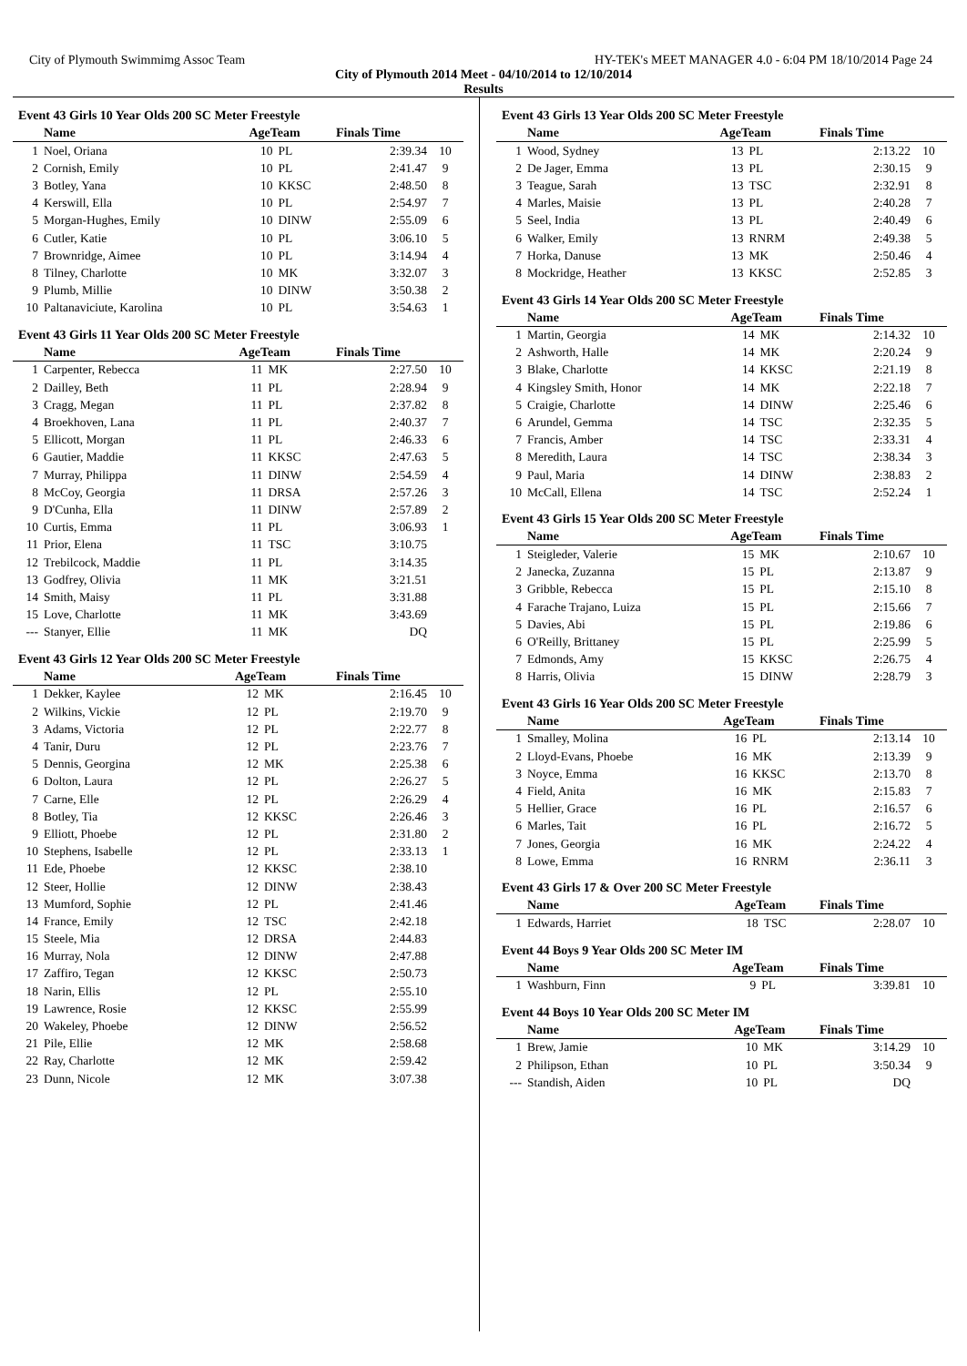City of Plymouth Swimmimg Assoc Team HY-TEK's MEET MANAGER 4.0 - 6:04 PM 18/10/2014 Page 24
City of Plymouth 2014 Meet - 04/10/2014 to 12/10/2014
Results
Event 43 Girls 10 Year Olds 200 SC Meter Freestyle
| | Name | AgeTeam | | Finals Time | |
| --- | --- | --- | --- | --- | --- |
| 1 | Noel, Oriana | 10 | PL | 2:39.34 | 10 |
| 2 | Cornish, Emily | 10 | PL | 2:41.47 | 9 |
| 3 | Botley, Yana | 10 | KKSC | 2:48.50 | 8 |
| 4 | Kerswill, Ella | 10 | PL | 2:54.97 | 7 |
| 5 | Morgan-Hughes, Emily | 10 | DINW | 2:55.09 | 6 |
| 6 | Cutler, Katie | 10 | PL | 3:06.10 | 5 |
| 7 | Brownridge, Aimee | 10 | PL | 3:14.94 | 4 |
| 8 | Tilney, Charlotte | 10 | MK | 3:32.07 | 3 |
| 9 | Plumb, Millie | 10 | DINW | 3:50.38 | 2 |
| 10 | Paltanaviciute, Karolina | 10 | PL | 3:54.63 | 1 |
Event 43 Girls 11 Year Olds 200 SC Meter Freestyle
| | Name | AgeTeam | | Finals Time | |
| --- | --- | --- | --- | --- | --- |
| 1 | Carpenter, Rebecca | 11 | MK | 2:27.50 | 10 |
| 2 | Dailley, Beth | 11 | PL | 2:28.94 | 9 |
| 3 | Cragg, Megan | 11 | PL | 2:37.82 | 8 |
| 4 | Broekhoven, Lana | 11 | PL | 2:40.37 | 7 |
| 5 | Ellicott, Morgan | 11 | PL | 2:46.33 | 6 |
| 6 | Gautier, Maddie | 11 | KKSC | 2:47.63 | 5 |
| 7 | Murray, Philippa | 11 | DINW | 2:54.59 | 4 |
| 8 | McCoy, Georgia | 11 | DRSA | 2:57.26 | 3 |
| 9 | D'Cunha, Ella | 11 | DINW | 2:57.89 | 2 |
| 10 | Curtis, Emma | 11 | PL | 3:06.93 | 1 |
| 11 | Prior, Elena | 11 | TSC | 3:10.75 | |
| 12 | Trebilcock, Maddie | 11 | PL | 3:14.35 | |
| 13 | Godfrey, Olivia | 11 | MK | 3:21.51 | |
| 14 | Smith, Maisy | 11 | PL | 3:31.88 | |
| 15 | Love, Charlotte | 11 | MK | 3:43.69 | |
| --- | Stanyer, Ellie | 11 | MK | DQ | |
Event 43 Girls 12 Year Olds 200 SC Meter Freestyle
| | Name | AgeTeam | | Finals Time | |
| --- | --- | --- | --- | --- | --- |
| 1 | Dekker, Kaylee | 12 | MK | 2:16.45 | 10 |
| 2 | Wilkins, Vickie | 12 | PL | 2:19.70 | 9 |
| 3 | Adams, Victoria | 12 | PL | 2:22.77 | 8 |
| 4 | Tanir, Duru | 12 | PL | 2:23.76 | 7 |
| 5 | Dennis, Georgina | 12 | MK | 2:25.38 | 6 |
| 6 | Dolton, Laura | 12 | PL | 2:26.27 | 5 |
| 7 | Carne, Elle | 12 | PL | 2:26.29 | 4 |
| 8 | Botley, Tia | 12 | KKSC | 2:26.46 | 3 |
| 9 | Elliott, Phoebe | 12 | PL | 2:31.80 | 2 |
| 10 | Stephens, Isabelle | 12 | PL | 2:33.13 | 1 |
| 11 | Ede, Phoebe | 12 | KKSC | 2:38.10 | |
| 12 | Steer, Hollie | 12 | DINW | 2:38.43 | |
| 13 | Mumford, Sophie | 12 | PL | 2:41.46 | |
| 14 | France, Emily | 12 | TSC | 2:42.18 | |
| 15 | Steele, Mia | 12 | DRSA | 2:44.83 | |
| 16 | Murray, Nola | 12 | DINW | 2:47.88 | |
| 17 | Zaffiro, Tegan | 12 | KKSC | 2:50.73 | |
| 18 | Narin, Ellis | 12 | PL | 2:55.10 | |
| 19 | Lawrence, Rosie | 12 | KKSC | 2:55.99 | |
| 20 | Wakeley, Phoebe | 12 | DINW | 2:56.52 | |
| 21 | Pile, Ellie | 12 | MK | 2:58.68 | |
| 22 | Ray, Charlotte | 12 | MK | 2:59.42 | |
| 23 | Dunn, Nicole | 12 | MK | 3:07.38 | |
Event 43 Girls 13 Year Olds 200 SC Meter Freestyle
| | Name | AgeTeam | | Finals Time | |
| --- | --- | --- | --- | --- | --- |
| 1 | Wood, Sydney | 13 | PL | 2:13.22 | 10 |
| 2 | De Jager, Emma | 13 | PL | 2:30.15 | 9 |
| 3 | Teague, Sarah | 13 | TSC | 2:32.91 | 8 |
| 4 | Marles, Maisie | 13 | PL | 2:40.28 | 7 |
| 5 | Seel, India | 13 | PL | 2:40.49 | 6 |
| 6 | Walker, Emily | 13 | RNRM | 2:49.38 | 5 |
| 7 | Horka, Danuse | 13 | MK | 2:50.46 | 4 |
| 8 | Mockridge, Heather | 13 | KKSC | 2:52.85 | 3 |
Event 43 Girls 14 Year Olds 200 SC Meter Freestyle
| | Name | AgeTeam | | Finals Time | |
| --- | --- | --- | --- | --- | --- |
| 1 | Martin, Georgia | 14 | MK | 2:14.32 | 10 |
| 2 | Ashworth, Halle | 14 | MK | 2:20.24 | 9 |
| 3 | Blake, Charlotte | 14 | KKSC | 2:21.19 | 8 |
| 4 | Kingsley Smith, Honor | 14 | MK | 2:22.18 | 7 |
| 5 | Craigie, Charlotte | 14 | DINW | 2:25.46 | 6 |
| 6 | Arundel, Gemma | 14 | TSC | 2:32.35 | 5 |
| 7 | Francis, Amber | 14 | TSC | 2:33.31 | 4 |
| 8 | Meredith, Laura | 14 | TSC | 2:38.34 | 3 |
| 9 | Paul, Maria | 14 | DINW | 2:38.83 | 2 |
| 10 | McCall, Ellena | 14 | TSC | 2:52.24 | 1 |
Event 43 Girls 15 Year Olds 200 SC Meter Freestyle
| | Name | AgeTeam | | Finals Time | |
| --- | --- | --- | --- | --- | --- |
| 1 | Steigleder, Valerie | 15 | MK | 2:10.67 | 10 |
| 2 | Janecka, Zuzanna | 15 | PL | 2:13.87 | 9 |
| 3 | Gribble, Rebecca | 15 | PL | 2:15.10 | 8 |
| 4 | Farache Trajano, Luiza | 15 | PL | 2:15.66 | 7 |
| 5 | Davies, Abi | 15 | PL | 2:19.86 | 6 |
| 6 | O'Reilly, Brittaney | 15 | PL | 2:25.99 | 5 |
| 7 | Edmonds, Amy | 15 | KKSC | 2:26.75 | 4 |
| 8 | Harris, Olivia | 15 | DINW | 2:28.79 | 3 |
Event 43 Girls 16 Year Olds 200 SC Meter Freestyle
| | Name | AgeTeam | | Finals Time | |
| --- | --- | --- | --- | --- | --- |
| 1 | Smalley, Molina | 16 | PL | 2:13.14 | 10 |
| 2 | Lloyd-Evans, Phoebe | 16 | MK | 2:13.39 | 9 |
| 3 | Noyce, Emma | 16 | KKSC | 2:13.70 | 8 |
| 4 | Field, Anita | 16 | MK | 2:15.83 | 7 |
| 5 | Hellier, Grace | 16 | PL | 2:16.57 | 6 |
| 6 | Marles, Tait | 16 | PL | 2:16.72 | 5 |
| 7 | Jones, Georgia | 16 | MK | 2:24.22 | 4 |
| 8 | Lowe, Emma | 16 | RNRM | 2:36.11 | 3 |
Event 43 Girls 17 & Over 200 SC Meter Freestyle
| | Name | AgeTeam | | Finals Time | |
| --- | --- | --- | --- | --- | --- |
| 1 | Edwards, Harriet | 18 | TSC | 2:28.07 | 10 |
Event 44 Boys 9 Year Olds 200 SC Meter IM
| | Name | AgeTeam | | Finals Time | |
| --- | --- | --- | --- | --- | --- |
| 1 | Washburn, Finn | 9 | PL | 3:39.81 | 10 |
Event 44 Boys 10 Year Olds 200 SC Meter IM
| | Name | AgeTeam | | Finals Time | |
| --- | --- | --- | --- | --- | --- |
| 1 | Brew, Jamie | 10 | MK | 3:14.29 | 10 |
| 2 | Philipson, Ethan | 10 | PL | 3:50.34 | 9 |
| --- | Standish, Aiden | 10 | PL | DQ | |